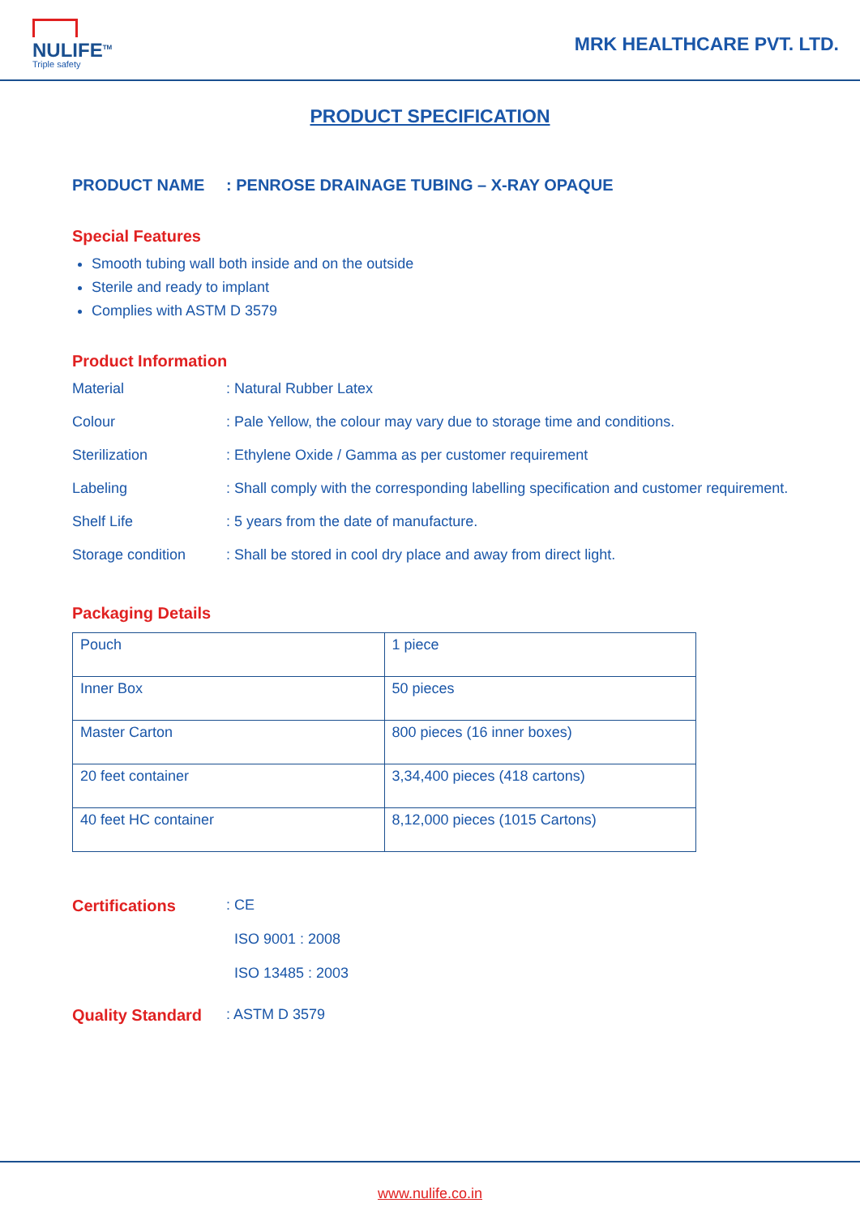NULIFE<sup>TM</sup>
Triple safety
MRK HEALTHCARE PVT. LTD.
PRODUCT SPECIFICATION
PRODUCT NAME: PENROSE DRAINAGE TUBING – X-RAY OPAQUE
Special Features
Smooth tubing wall both inside and on the outside
Sterile and ready to implant
Complies with ASTM D 3579
Product Information
Material: Natural Rubber Latex
Colour: Pale Yellow, the colour may vary due to storage time and conditions.
Sterilization: Ethylene Oxide / Gamma as per customer requirement
Labeling: Shall comply with the corresponding labelling specification and customer requirement.
Shelf Life: 5 years from the date of manufacture.
Storage condition: Shall be stored in cool dry place and away from direct light.
Packaging Details
| Pouch | 1 piece |
| Inner Box | 50 pieces |
| Master Carton | 800 pieces (16 inner boxes) |
| 20 feet container | 3,34,400 pieces (418 cartons) |
| 40 feet HC container | 8,12,000 pieces (1015 Cartons) |
Certifications: CE
ISO 9001 : 2008
ISO 13485 : 2003
Quality Standard: ASTM D 3579
www.nulife.co.in